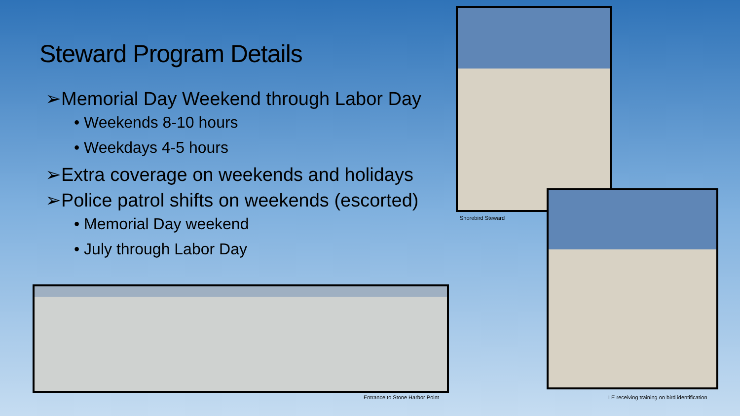Steward Program Details
➢Memorial Day Weekend through Labor Day
• Weekends 8-10 hours
• Weekdays 4-5 hours
➢Extra coverage on weekends and holidays
➢Police patrol shifts on weekends (escorted)
• Memorial Day weekend
• July through Labor Day
Shorebird Steward
Entrance to Stone Harbor Point
LE receiving training on bird identification